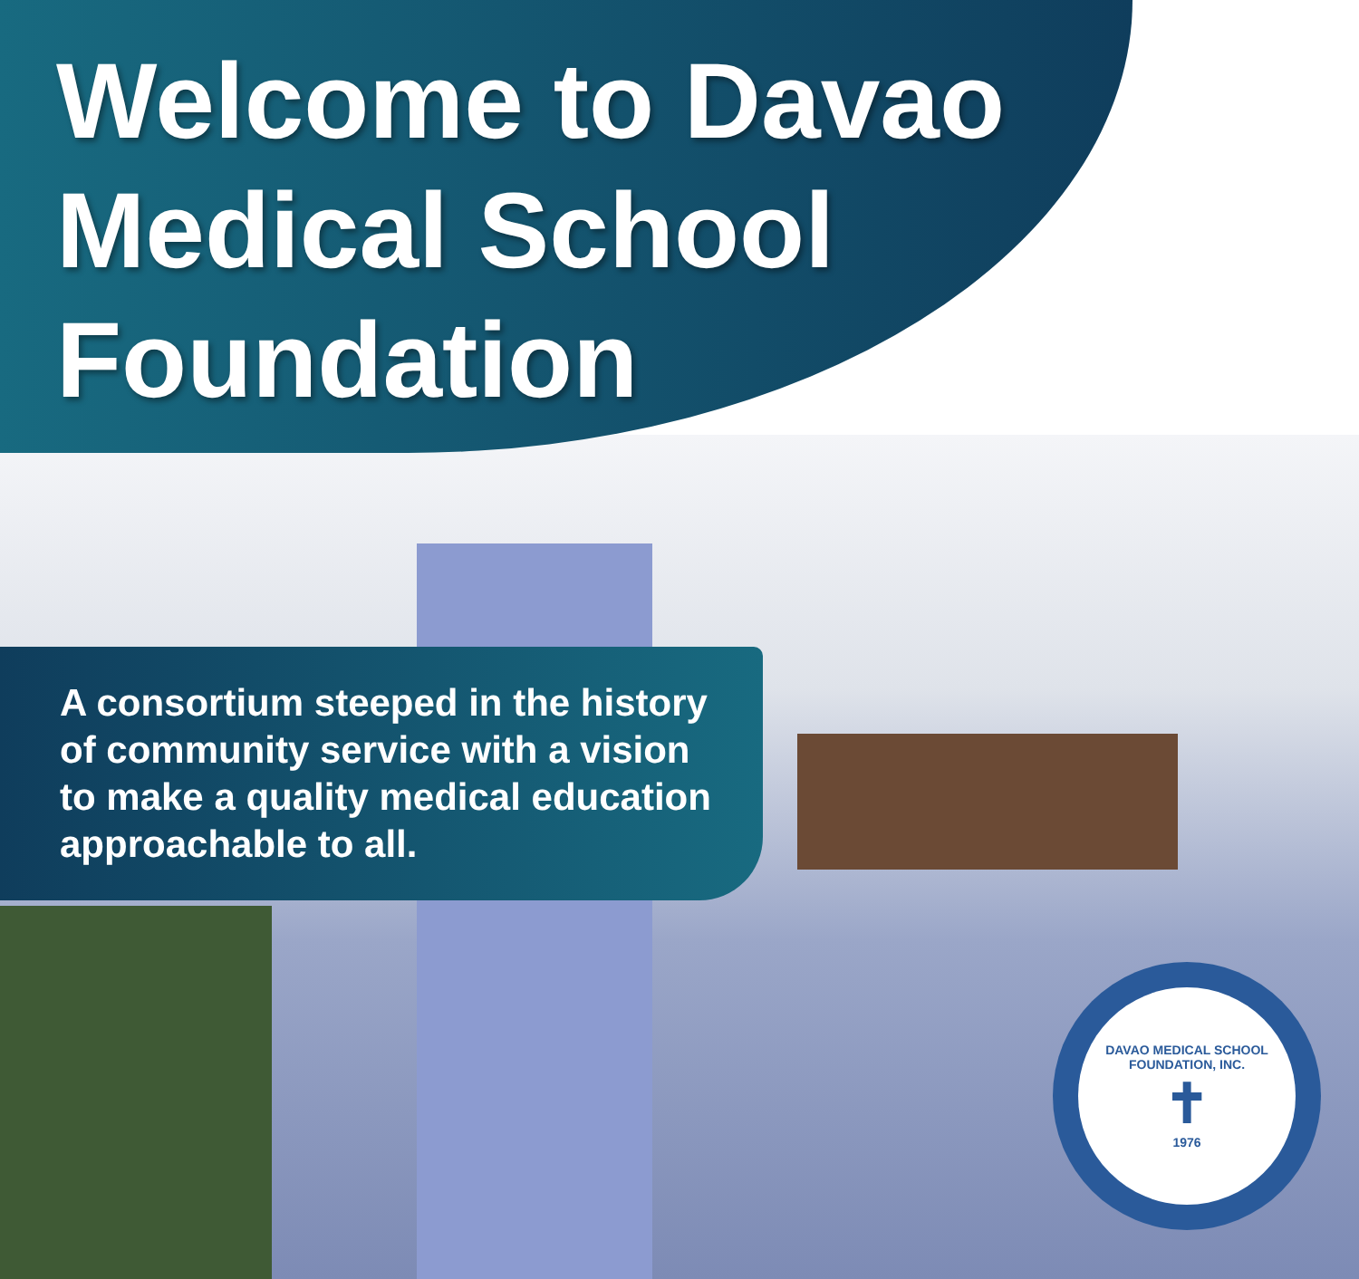Welcome to Davao Medical School Foundation
A consortium steeped in the history of community service with a vision to make a quality medical education approachable to all.
DAVAO MEDICAL SCHOOL FOUNDATION, INC.
✝
1976